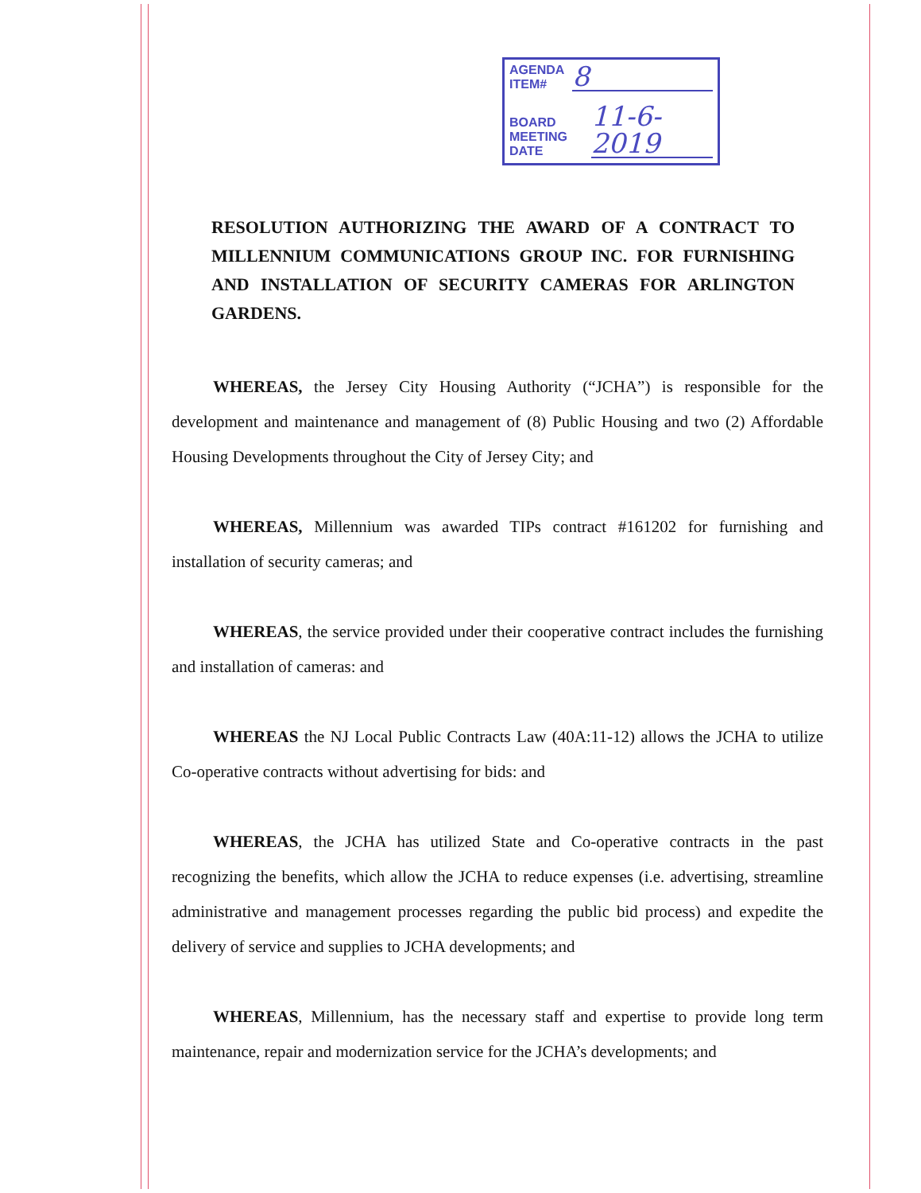AGENDA
ITEM#
8
BOARD
MEETING
DATE
11-6-2019
RESOLUTION AUTHORIZING THE AWARD OF A CONTRACT TO MILLENNIUM COMMUNICATIONS GROUP INC. FOR FURNISHING AND INSTALLATION OF SECURITY CAMERAS FOR ARLINGTON GARDENS.
WHEREAS, the Jersey City Housing Authority (“JCHA”) is responsible for the development and maintenance and management of (8) Public Housing and two (2) Affordable Housing Developments throughout the City of Jersey City; and
WHEREAS, Millennium was awarded TIPs contract #161202 for furnishing and installation of security cameras; and
WHEREAS, the service provided under their cooperative contract includes the furnishing and installation of cameras: and
WHEREAS the NJ Local Public Contracts Law (40A:11-12) allows the JCHA to utilize Co-operative contracts without advertising for bids: and
WHEREAS, the JCHA has utilized State and Co-operative contracts in the past recognizing the benefits, which allow the JCHA to reduce expenses (i.e. advertising, streamline administrative and management processes regarding the public bid process) and expedite the delivery of service and supplies to JCHA developments; and
WHEREAS, Millennium, has the necessary staff and expertise to provide long term maintenance, repair and modernization service for the JCHA’s developments; and